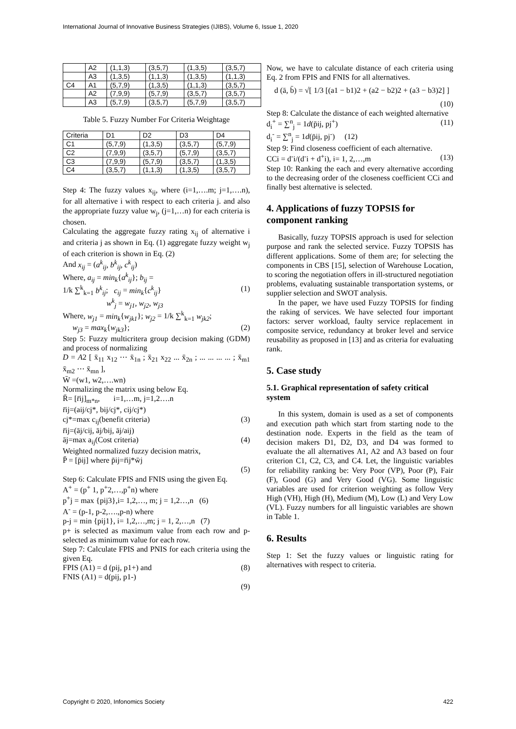International Journal of Innovative Business Strategies (IJIBS), Volume 6, Issue 1, 2020
| | A2 | (1,1,3) | (3,5,7) | (1,3,5) | (3,5,7) |
| | A3 | (1,3,5) | (1,1,3) | (1,3,5) | (1,1,3) |
| C4 | A1 | (5,7,9) | (1,3,5) | (1,1,3) | (3,5,7) |
| | A2 | (7,9,9) | (5,7,9) | (3,5,7) | (3,5,7) |
| | A3 | (5,7,9) | (3,5,7) | (5,7,9) | (3,5,7) |
Table 5. Fuzzy Number For Criteria Weightage
| Criteria | D1 | D2 | D3 | D4 |
| --- | --- | --- | --- | --- |
| C1 | (5,7,9) | (1,3,5) | (3,5,7) | (5,7,9) |
| C2 | (7,9,9) | (3,5,7) | (5,7,9) | (3,5,7) |
| C3 | (7,9,9) | (5,7,9) | (3,5,7) | (1,3,5) |
| C4 | (3,5,7) | (1,1,3) | (1,3,5) | (3,5,7) |
Step 4: The fuzzy values x<sub>ij</sub>, where (i=1,….m; j=1,….n), for all alternative i with respect to each criteria j. and also the appropriate fuzzy value w<sub>j</sub>, (j=1,…n) for each criteria is chosen.
Calculating the aggregate fuzzy rating x<sub>ij</sub> of alternative i and criteria j as shown in Eq. (1) aggregate fuzzy weight w<sub>j</sub> of each criterion is shown in Eq. (2)
And x<sub>ij</sub> = (a<sup>k</sup><sub>ij</sub>, b<sup>k</sup><sub>ij</sub>, c<sup>k</sup><sub>ij</sub>)
Where, a<sub>ij</sub> = min<sub>k</sub>{a<sup>k</sup><sub>ij</sub>}; b<sub>ij</sub> =
1/k ∑<sup>k</sup><sub>k=1</sub> b<sup>k</sup><sub>ij</sub>; c<sub>ij</sub> = min<sub>k</sub>{c<sup>k</sup><sub>ij</sub>} (1)
w<sup>k</sup><sub>j</sub> = w<sub>j1</sub>, w<sub>j2</sub>, w<sub>j3</sub>
Where, w<sub>j1</sub> = min<sub>k</sub>{w<sub>jk1</sub>}; w<sub>j2</sub> = 1/k ∑<sup>k</sup><sub>k=1</sub> w<sub>jk2</sub>;
w<sub>j3</sub> = max<sub>k</sub>{w<sub>jk3</sub>}; (2)
Step 5: Fuzzy multicritera group decision making (GDM) and process of normalizing
D = A2 [ x̄<sub>11</sub> x<sub>12</sub> ⋯ x̄<sub>1n</sub> ; x̄<sub>21</sub> x<sub>22</sub> ... x̄<sub>2n</sub> ; ... ... ... ... ; x̄<sub>m1</sub> x̄<sub>m2</sub> ⋯ x̄<sub>mn</sub> ],
W̄ =(w1, w2,….wn)
Normalizing the matrix using below Eq.
R̄= [r̄ij]<sub>m*n</sub>, i=1,…m, j=1,2….n
r̄ij=(aij/cj*, bij/cj*, cij/cj*)
cj*=max c<sub>ij</sub>(benefit criteria) (3)
r̄ij=(āj/cij, āj/bij, āj/aij)
āj=max a<sub>ij</sub>(Cost criteria) (4)
Weighted normalized fuzzy decision matrix,
P̄ = [p̄ij] where p̄ij=r̄ij*w̄j
(5)
Step 6: Calculate FPIS and FNIS using the given Eq.
A<sup>+</sup> = (p<sup>+</sup> 1, p<sup>+</sup>2,…,p<sup>+</sup>n) where
p<sup>+</sup>j = max {pij3},i= 1,2,…, m; j = 1,2…,n (6)
A<sup>-</sup> = (p-1, p-2,….,p-n) where
p-j = min {pij1}, i= 1,2,…,m; j = 1, 2,…,n (7)
p+ is selected as maximum value from each row and p- selected as minimum value for each row.
Step 7: Calculate FPIS and PNIS for each criteria using the given Eq.
FPIS (A1) = d (pij, p1+) and (8)
FNIS (A1) = d(pij, p1-)
(9)
Now, we have to calculate distance of each criteria using Eq. 2 from FPIS and FNIS for all alternatives.
d (ā, b̄) = √[ 1/3 [(a1 − b1)2 + (a2 − b2)2 + (a3 − b3)2] ]
(10)
Step 8: Calculate the distance of each weighted alternative
d<sub>i</sub><sup>+</sup> = ∑<sup>n</sup><sub>j</sub> = 1d(p̄ij, pj<sup>+</sup>) (11)
d<sub>i</sub><sup>-</sup> = ∑<sup>n</sup><sub>j</sub> = 1d(p̄ij, pj<sup>-</sup>) (12)
Step 9: Find closeness coefficient of each alternative.
CCi = d<sup>-</sup>i/(d<sup>-</sup>i + d<sup>+</sup>i), i= 1, 2,…,m (13)
Step 10: Ranking the each and every alternative according to the decreasing order of the closeness coefficient CCi and finally best alternative is selected.
4. Applications of fuzzy TOPSIS for component ranking
Basically, fuzzy TOPSIS approach is used for selection purpose and rank the selected service. Fuzzy TOPSIS has different applications. Some of them are; for selecting the components in CBS [15], selection of Warehouse Location, to scoring the negotiation offers in ill-structured negotiation problems, evaluating sustainable transportation systems, or supplier selection and SWOT analysis.
In the paper, we have used Fuzzy TOPSIS for finding the raking of services. We have selected four important factors: server workload, faulty service replacement in composite service, redundancy at broker level and service reusability as proposed in [13] and as criteria for evaluating rank.
5. Case study
5.1. Graphical representation of safety critical system
In this system, domain is used as a set of components and execution path which start from starting node to the destination node. Experts in the field as the team of decision makers D1, D2, D3, and D4 was formed to evaluate the all alternatives A1, A2 and A3 based on four criterion C1, C2, C3, and C4. Let, the linguistic variables for reliability ranking be: Very Poor (VP), Poor (P), Fair (F), Good (G) and Very Good (VG). Some linguistic variables are used for criterion weighting as follow Very High (VH), High (H), Medium (M), Low (L) and Very Low (VL). Fuzzy numbers for all linguistic variables are shown in Table 1.
6. Results
Step 1: Set the fuzzy values or linguistic rating for alternatives with respect to criteria.
Copyright © 2020, Infonomics Society 422